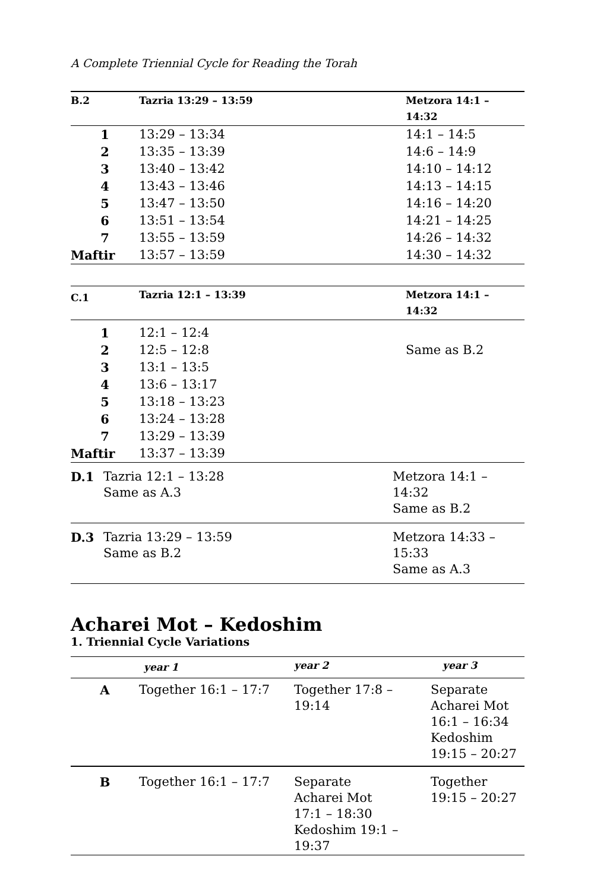A Complete Triennial Cycle for Reading the Torah
| B.2 | Tazria 13:29 – 13:59 | Metzora 14:1 – 14:32 |
| --- | --- | --- |
| 1 | 13:29 – 13:34 | 14:1 – 14:5 |
| 2 | 13:35 – 13:39 | 14:6 – 14:9 |
| 3 | 13:40 – 13:42 | 14:10 – 14:12 |
| 4 | 13:43 – 13:46 | 14:13 – 14:15 |
| 5 | 13:47 – 13:50 | 14:16 – 14:20 |
| 6 | 13:51 – 13:54 | 14:21 – 14:25 |
| 7 | 13:55 – 13:59 | 14:26 – 14:32 |
| Maftir | 13:57 – 13:59 | 14:30 – 14:32 |
| C.1 | Tazria 12:1 – 13:39 | Metzora 14:1 – 14:32 |
| --- | --- | --- |
| 1 | 12:1 – 12:4 | |
| 2 | 12:5 – 12:8 | Same as B.2 |
| 3 | 13:1 – 13:5 | |
| 4 | 13:6 – 13:17 | |
| 5 | 13:18 – 13:23 | |
| 6 | 13:24 – 13:28 | |
| 7 | 13:29 – 13:39 | |
| Maftir | 13:37 – 13:39 | |
| D.1 | Tazria 12:1 – 13:28 Same as A.3 | Metzora 14:1 – 14:32 Same as B.2 |
| D.3 | Tazria 13:29 – 13:59 Same as B.2 | Metzora 14:33 – 15:33 Same as A.3 |
Acharei Mot – Kedoshim
1. Triennial Cycle Variations
| | year 1 | year 2 | year 3 |
| --- | --- | --- | --- |
| A | Together 16:1 – 17:7 | Together 17:8 – 19:14 | Separate Acharei Mot 16:1 – 16:34 Kedoshim 19:15 – 20:27 |
| B | Together 16:1 – 17:7 | Separate Acharei Mot 17:1 – 18:30 Kedoshim 19:1 – 19:37 | Together 19:15 – 20:27 |